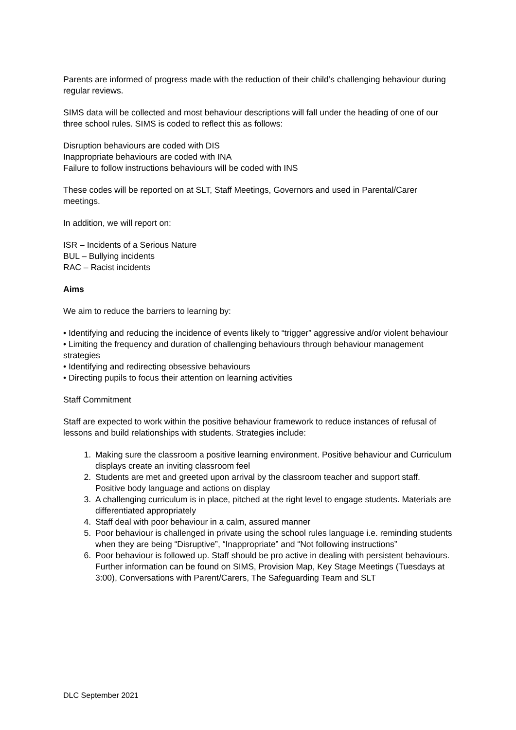Parents are informed of progress made with the reduction of their child’s challenging behaviour during regular reviews.
SIMS data will be collected and most behaviour descriptions will fall under the heading of one of our three school rules. SIMS is coded to reflect this as follows:
Disruption behaviours are coded with DIS
Inappropriate behaviours are coded with INA
Failure to follow instructions behaviours will be coded with INS
These codes will be reported on at SLT, Staff Meetings, Governors and used in Parental/Carer meetings.
In addition, we will report on:
ISR – Incidents of a Serious Nature
BUL – Bullying incidents
RAC – Racist incidents
Aims
We aim to reduce the barriers to learning by:
• Identifying and reducing the incidence of events likely to “trigger” aggressive and/or violent behaviour
• Limiting the frequency and duration of challenging behaviours through behaviour management strategies
• Identifying and redirecting obsessive behaviours
• Directing pupils to focus their attention on learning activities
Staff Commitment
Staff are expected to work within the positive behaviour framework to reduce instances of refusal of lessons and build relationships with students. Strategies include:
1. Making sure the classroom a positive learning environment. Positive behaviour and Curriculum displays create an inviting classroom feel
2. Students are met and greeted upon arrival by the classroom teacher and support staff. Positive body language and actions on display
3. A challenging curriculum is in place, pitched at the right level to engage students. Materials are differentiated appropriately
4. Staff deal with poor behaviour in a calm, assured manner
5. Poor behaviour is challenged in private using the school rules language i.e. reminding students when they are being “Disruptive”, “Inappropriate” and “Not following instructions”
6. Poor behaviour is followed up. Staff should be pro active in dealing with persistent behaviours. Further information can be found on SIMS, Provision Map, Key Stage Meetings (Tuesdays at 3:00), Conversations with Parent/Carers, The Safeguarding Team and SLT
DLC September 2021